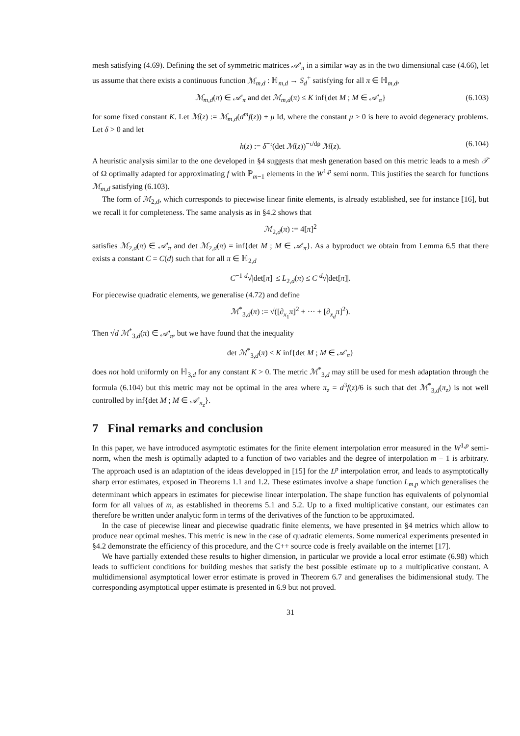mesh satisfying (4.69). Defining the set of symmetric matrices 𝒜′<sub>π</sub> in a similar way as in the two dimensional case (4.66), let us assume that there exists a continuous function ℳ<sub>m,d</sub> : ℍ<sub>m,d</sub> → S<sub>d</sub><sup>+</sup> satisfying for all π ∈ ℍ<sub>m,d</sub>,
ℳ<sub>m,d</sub>(π) ∈ 𝒜′<sub>π</sub> and det ℳ<sub>m,d</sub>(π) ≤ K inf{det M ; M ∈ 𝒜′<sub>π</sub>} (6.103)
for some fixed constant K. Let ℳ(z) := ℳ<sub>m,d</sub>(d<sup>m</sup>f(z)) + μ Id, where the constant μ ≥ 0 is here to avoid degeneracy problems. Let δ > 0 and let
h(z) := δ<sup>−τ</sup>(det ℳ(z))<sup>−τ/dp</sup> ℳ(z). (6.104)
A heuristic analysis similar to the one developed in §4 suggests that mesh generation based on this metric leads to a mesh 𝒯 of Ω optimally adapted for approximating f with ℙ<sub>m−1</sub> elements in the W<sup>1,p</sup> semi norm. This justifies the search for functions ℳ<sub>m,d</sub> satisfying (6.103).
The form of ℳ<sub>2,d</sub>, which corresponds to piecewise linear finite elements, is already established, see for instance [16], but we recall it for completeness. The same analysis as in §4.2 shows that
ℳ<sub>2,d</sub>(π) := 4[π]<sup>2</sup>
satisfies ℳ<sub>2,d</sub>(π) ∈ 𝒜′<sub>π</sub> and det ℳ<sub>2,d</sub>(π) = inf{det M ; M ∈ 𝒜′<sub>π</sub>}. As a byproduct we obtain from Lemma 6.5 that there exists a constant C = C(d) such that for all π ∈ ℍ<sub>2,d</sub>
C<sup>−1</sup> <sup>d</sup>√|det[π]| ≤ L<sub>2,d</sub>(π) ≤ C <sup>d</sup>√|det[π]|.
For piecewise quadratic elements, we generalise (4.72) and define
ℳ<sup>*</sup><sub>3,d</sub>(π) := √([∂<sub>x<sub>1</sub></sub>π]<sup>2</sup> + ··· + [∂<sub>x<sub>d</sub></sub>π]<sup>2</sup>).
Then √d ℳ<sup>*</sup><sub>3,d</sub>(π) ∈ 𝒜′<sub>π</sub>, but we have found that the inequality
det ℳ<sup>*</sup><sub>3,d</sub>(π) ≤ K inf{det M ; M ∈ 𝒜′<sub>π</sub>}
does not hold uniformly on ℍ<sub>3,d</sub> for any constant K > 0. The metric ℳ<sup>*</sup><sub>3,d</sub> may still be used for mesh adaptation through the formula (6.104) but this metric may not be optimal in the area where π<sub>z</sub> = d<sup>3</sup>f(z)/6 is such that det ℳ<sup>*</sup><sub>3,d</sub>(π<sub>z</sub>) is not well controlled by inf{det M ; M ∈ 𝒜′<sub>π<sub>z</sub></sub>}.
7 Final remarks and conclusion
In this paper, we have introduced asymptotic estimates for the finite element interpolation error measured in the W<sup>1,p</sup> semi-norm, when the mesh is optimally adapted to a function of two variables and the degree of interpolation m − 1 is arbitrary. The approach used is an adaptation of the ideas developped in [15] for the L<sup>p</sup> interpolation error, and leads to asymptotically sharp error estimates, exposed in Theorems 1.1 and 1.2. These estimates involve a shape function L<sub>m,p</sub> which generalises the determinant which appears in estimates for piecewise linear interpolation. The shape function has equivalents of polynomial form for all values of m, as established in theorems 5.1 and 5.2. Up to a fixed multiplicative constant, our estimates can therefore be written under analytic form in terms of the derivatives of the function to be approximated.
In the case of piecewise linear and piecewise quadratic finite elements, we have presented in §4 metrics which allow to produce near optimal meshes. This metric is new in the case of quadratic elements. Some numerical experiments presented in §4.2 demonstrate the efficiency of this procedure, and the C++ source code is freely available on the internet [17].
We have partially extended these results to higher dimension, in particular we provide a local error estimate (6.98) which leads to sufficient conditions for building meshes that satisfy the best possible estimate up to a multiplicative constant. A multidimensional asymptotical lower error estimate is proved in Theorem 6.7 and generalises the bidimensional study. The corresponding asymptotical upper estimate is presented in 6.9 but not proved.
31